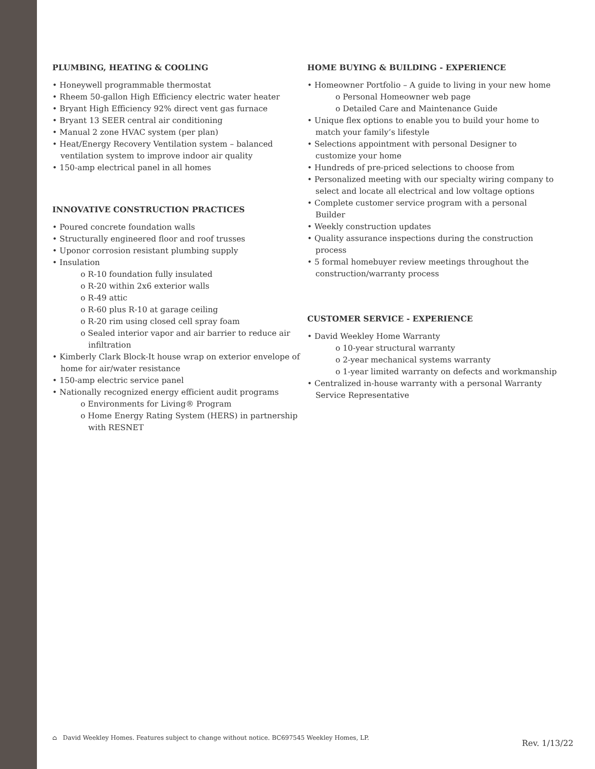PLUMBING, HEATING & COOLING
• Honeywell programmable thermostat
• Rheem 50-gallon High Efficiency electric water heater
• Bryant High Efficiency 92% direct vent gas furnace
• Bryant 13 SEER central air conditioning
• Manual 2 zone HVAC system (per plan)
• Heat/Energy Recovery Ventilation system – balanced ventilation system to improve indoor air quality
• 150-amp electrical panel in all homes
INNOVATIVE CONSTRUCTION PRACTICES
• Poured concrete foundation walls
• Structurally engineered floor and roof trusses
• Uponor corrosion resistant plumbing supply
• Insulation
o R-10 foundation fully insulated
o R-20 within 2x6 exterior walls
o R-49 attic
o R-60 plus R-10 at garage ceiling
o R-20 rim using closed cell spray foam
o Sealed interior vapor and air barrier to reduce air infiltration
• Kimberly Clark Block-It house wrap on exterior envelope of home for air/water resistance
• 150-amp electric service panel
• Nationally recognized energy efficient audit programs
o Environments for Living® Program
o Home Energy Rating System (HERS) in partnership with RESNET
HOME BUYING & BUILDING - EXPERIENCE
• Homeowner Portfolio – A guide to living in your new home
o Personal Homeowner web page
o Detailed Care and Maintenance Guide
• Unique flex options to enable you to build your home to match your family’s lifestyle
• Selections appointment with personal Designer to customize your home
• Hundreds of pre-priced selections to choose from
• Personalized meeting with our specialty wiring company to select and locate all electrical and low voltage options
• Complete customer service program with a personal Builder
• Weekly construction updates
• Quality assurance inspections during the construction process
• 5 formal homebuyer review meetings throughout the construction/warranty process
CUSTOMER SERVICE - EXPERIENCE
• David Weekley Home Warranty
o 10-year structural warranty
o 2-year mechanical systems warranty
o 1-year limited warranty on defects and workmanship
• Centralized in-house warranty with a personal Warranty Service Representative
⌂ David Weekley Homes. Features subject to change without notice. BC697545 Weekley Homes, LP.
Rev. 1/13/22